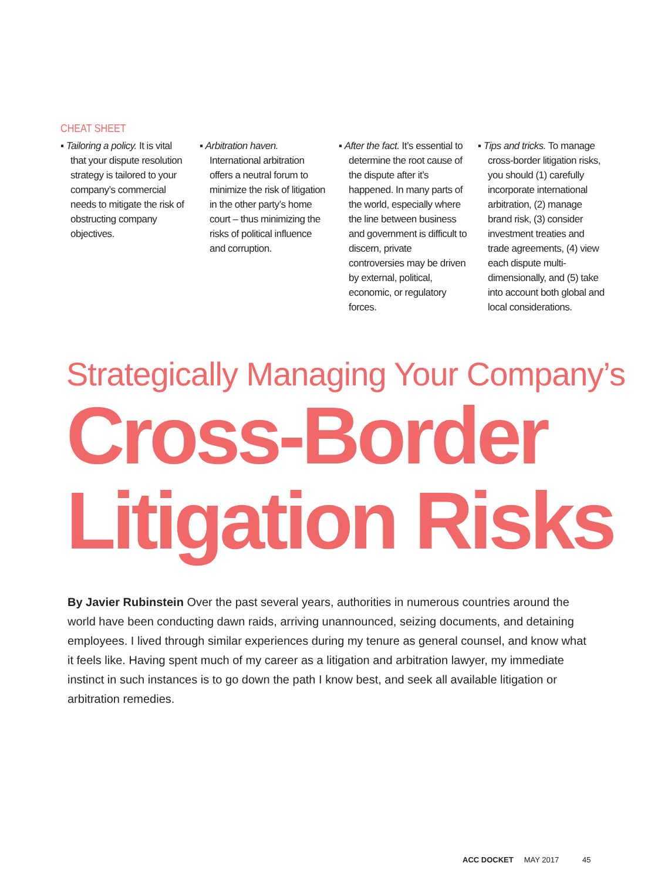CHEAT SHEET
▪ Tailoring a policy. It is vital that your dispute resolution strategy is tailored to your company’s commercial needs to mitigate the risk of obstructing company objectives.
▪ Arbitration haven. International arbitration offers a neutral forum to minimize the risk of litigation in the other party’s home court – thus minimizing the risks of political influence and corruption.
▪ After the fact. It’s essential to determine the root cause of the dispute after it’s happened. In many parts of the world, especially where the line between business and government is difficult to discern, private controversies may be driven by external, political, economic, or regulatory forces.
▪ Tips and tricks. To manage cross-border litigation risks, you should (1) carefully incorporate international arbitration, (2) manage brand risk, (3) consider investment treaties and trade agreements, (4) view each dispute multi-dimensionally, and (5) take into account both global and local considerations.
Strategically Managing Your Company’s
Cross-Border
Litigation Risks
By Javier Rubinstein Over the past several years, authorities in numerous countries around the world have been conducting dawn raids, arriving unannounced, seizing documents, and detaining employees. I lived through similar experiences during my tenure as general counsel, and know what it feels like. Having spent much of my career as a litigation and arbitration lawyer, my immediate instinct in such instances is to go down the path I know best, and seek all available litigation or arbitration remedies.
ACC DOCKET MAY 2017 45